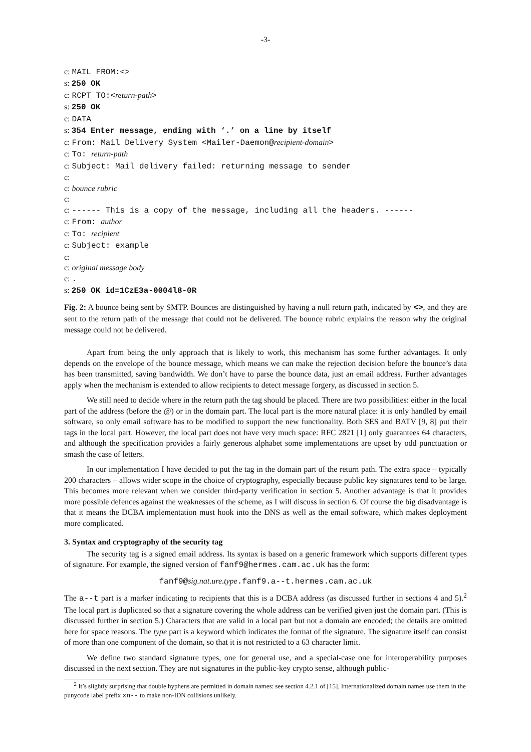-3-
c: MAIL FROM:<>
s: 250 OK
c: RCPT TO:<return-path>
s: 250 OK
c: DATA
s: 354 Enter message, ending with ‘.’ on a line by itself
c: From: Mail Delivery System <Mailer-Daemon@recipient-domain>
c: To: return-path
c: Subject: Mail delivery failed: returning message to sender
c:
c: bounce rubric
c:
c: ------ This is a copy of the message, including all the headers. ------
c: From: author
c: To: recipient
c: Subject: example
c:
c: original message body
c: .
s: 250 OK id=1CzE3a-0004l8-0R
Fig. 2: A bounce being sent by SMTP. Bounces are distinguished by having a null return path, indicated by <>, and they are sent to the return path of the message that could not be delivered. The bounce rubric explains the reason why the original message could not be delivered.
Apart from being the only approach that is likely to work, this mechanism has some further advantages. It only depends on the envelope of the bounce message, which means we can make the rejection decision before the bounce’s data has been transmitted, saving bandwidth. We don’t have to parse the bounce data, just an email address. Further advantages apply when the mechanism is extended to allow recipients to detect message forgery, as discussed in section 5.
We still need to decide where in the return path the tag should be placed. There are two possibilities: either in the local part of the address (before the @) or in the domain part. The local part is the more natural place: it is only handled by email software, so only email software has to be modified to support the new functionality. Both SES and BATV [9, 8] put their tags in the local part. However, the local part does not have very much space: RFC 2821 [1] only guarantees 64 characters, and although the specification provides a fairly generous alphabet some implementations are upset by odd punctuation or smash the case of letters.
In our implementation I have decided to put the tag in the domain part of the return path. The extra space – typically 200 characters – allows wider scope in the choice of cryptography, especially because public key signatures tend to be large. This becomes more relevant when we consider third-party verification in section 5. Another advantage is that it provides more possible defences against the weaknesses of the scheme, as I will discuss in section 6. Of course the big disadvantage is that it means the DCBA implementation must hook into the DNS as well as the email software, which makes deployment more complicated.
3. Syntax and cryptography of the security tag
The security tag is a signed email address. Its syntax is based on a generic framework which supports different types of signature. For example, the signed version of fanf9@hermes.cam.ac.uk has the form:
fanf9@sig.nat.ure.type.fanf9.a--t.hermes.cam.ac.uk
The a--t part is a marker indicating to recipients that this is a DCBA address (as discussed further in sections 4 and 5).<sup>2</sup> The local part is duplicated so that a signature covering the whole address can be verified given just the domain part. (This is discussed further in section 5.) Characters that are valid in a local part but not a domain are encoded; the details are omitted here for space reasons. The type part is a keyword which indicates the format of the signature. The signature itself can consist of more than one component of the domain, so that it is not restricted to a 63 character limit.
We define two standard signature types, one for general use, and a special-case one for interoperability purposes discussed in the next section. They are not signatures in the public-key crypto sense, although public-
<sup>2</sup> It’s slightly surprising that double hyphens are permitted in domain names: see section 4.2.1 of [15]. Internationalized domain names use them in the punycode label prefix xn-- to make non-IDN collisions unlikely.